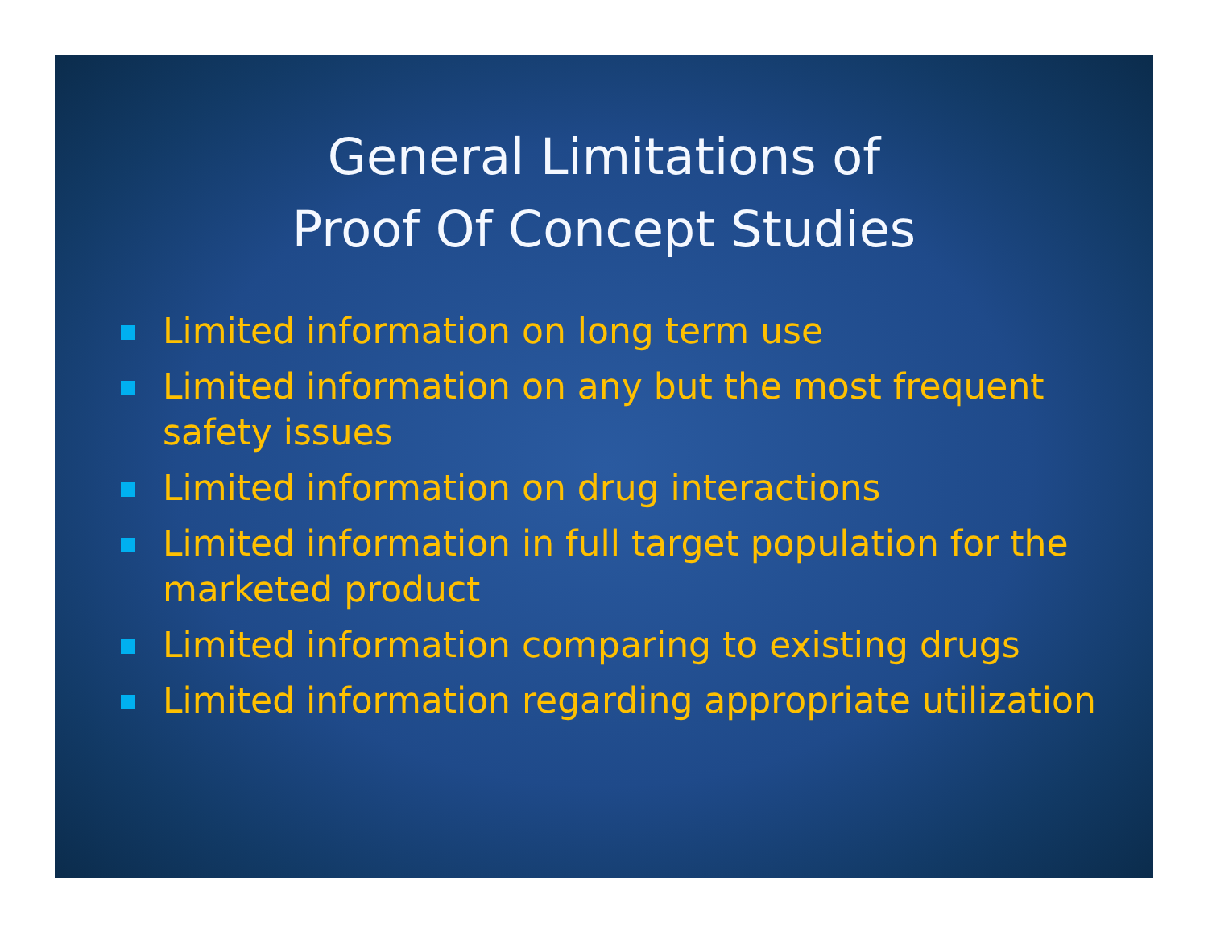General Limitations of
Proof Of Concept Studies
Limited information on long term use
Limited information on any but the most frequent safety issues
Limited information on drug interactions
Limited information in full target population for the marketed product
Limited information comparing to existing drugs
Limited information regarding appropriate utilization